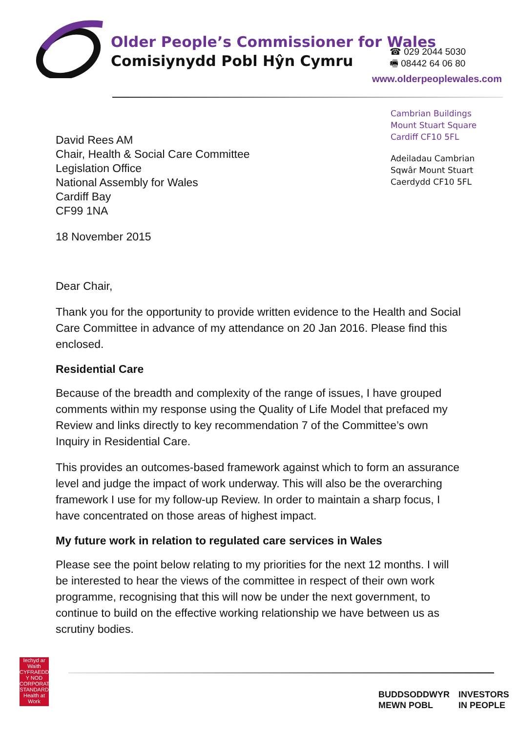Older People’s Commissioner for Wales
Comisiynydd Pobl Hŷn Cymru
☎ 029 2044 5030
🖷 08442 64 06 80
www.olderpeoplewales.com
Cambrian Buildings
Mount Stuart Square
Cardiff CF10 5FL
Adeiladau Cambrian
Sqwâr Mount Stuart
Caerdydd CF10 5FL
David Rees AM
Chair, Health & Social Care Committee
Legislation Office
National Assembly for Wales
Cardiff Bay
CF99 1NA
18 November 2015
Dear Chair,
Thank you for the opportunity to provide written evidence to the Health and Social Care Committee in advance of my attendance on 20 Jan 2016. Please find this enclosed.
Residential Care
Because of the breadth and complexity of the range of issues, I have grouped comments within my response using the Quality of Life Model that prefaced my Review and links directly to key recommendation 7 of the Committee’s own Inquiry in Residential Care.
This provides an outcomes-based framework against which to form an assurance level and judge the impact of work underway. This will also be the overarching framework I use for my follow-up Review. In order to maintain a sharp focus, I have concentrated on those areas of highest impact.
My future work in relation to regulated care services in Wales
Please see the point below relating to my priorities for the next 12 months. I will be interested to hear the views of the committee in respect of their own work programme, recognising that this will now be under the next government, to continue to build on the effective working relationship we have between us as scrutiny bodies.
Iechyd ar Waith
CYFRAEDD Y NOD CORPORATE STANDARD
Health at Work
BUDDSODDWYR
MEWN POBL
INVESTORS
IN PEOPLE